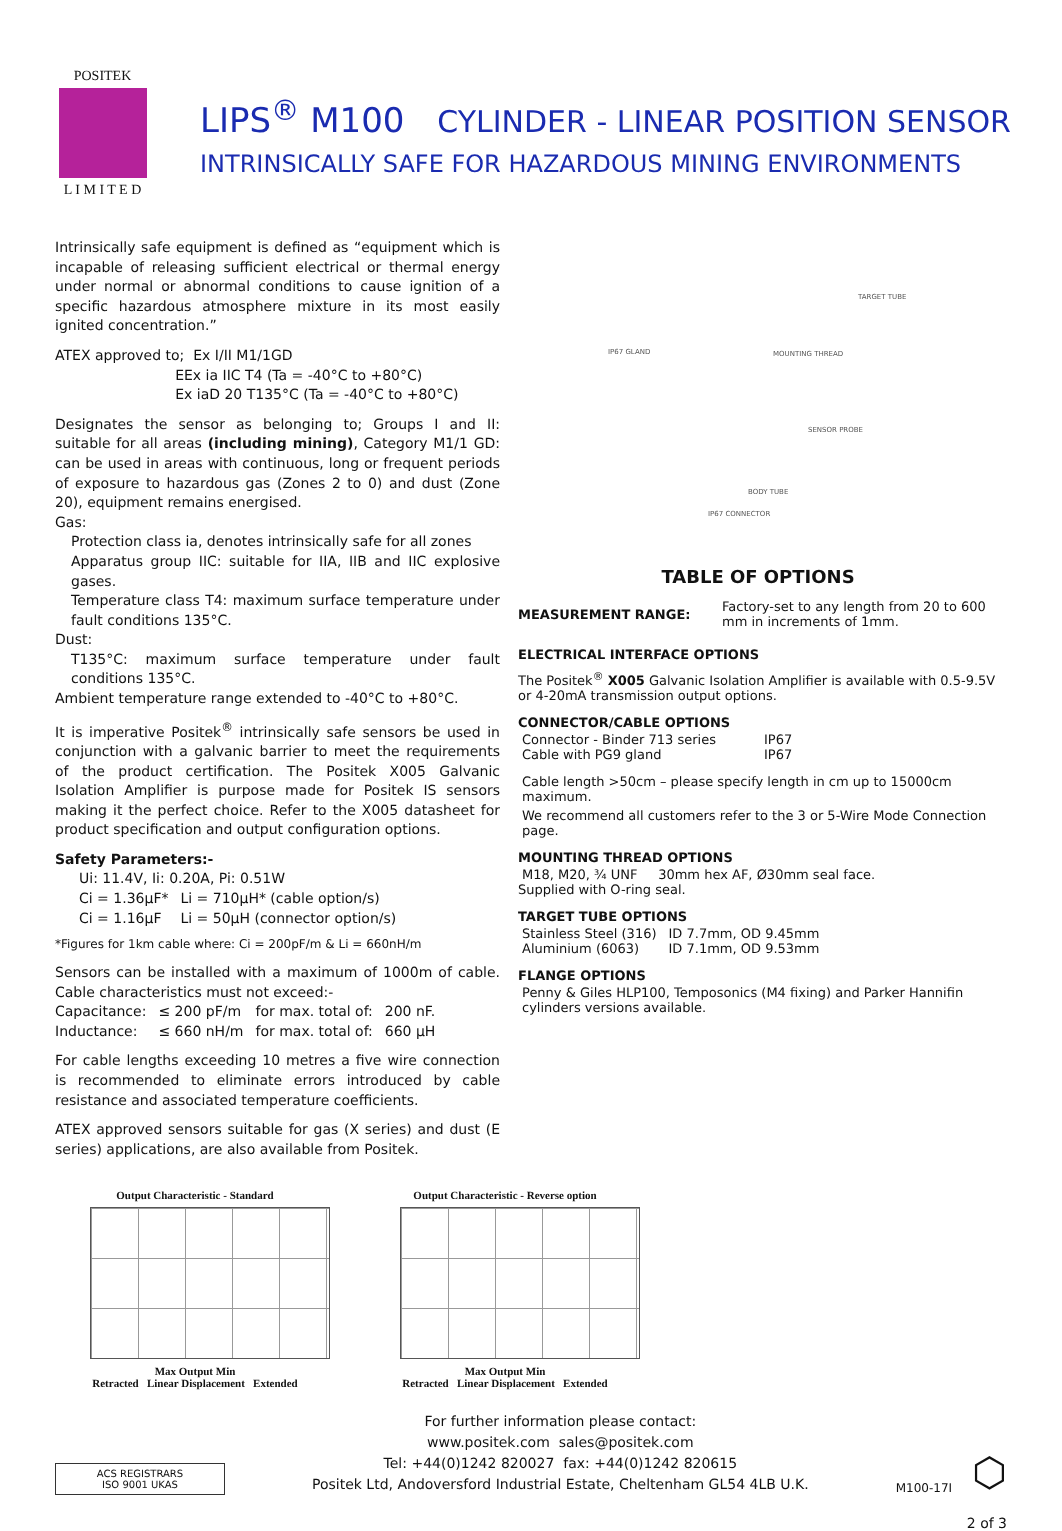POSITEK
L I M I T E D
LIPS<sup>®</sup> M100 CYLINDER - LINEAR POSITION SENSOR
INTRINSICALLY SAFE FOR HAZARDOUS MINING ENVIRONMENTS
Intrinsically safe equipment is defined as “equipment which is incapable of releasing sufficient electrical or thermal energy under normal or abnormal conditions to cause ignition of a specific hazardous atmosphere mixture in its most easily ignited concentration.”
ATEX approved to; Ex I/II M1/1GD
EEx ia IIC T4 (Ta = -40°C to +80°C)
Ex iaD 20 T135°C (Ta = -40°C to +80°C)
Designates the sensor as belonging to; Groups I and II: suitable for all areas (including mining), Category M1/1 GD: can be used in areas with continuous, long or frequent periods of exposure to hazardous gas (Zones 2 to 0) and dust (Zone 20), equipment remains energised.
Gas:
Protection class ia, denotes intrinsically safe for all zones
Apparatus group IIC: suitable for IIA, IIB and IIC explosive gases.
Temperature class T4: maximum surface temperature under fault conditions 135°C.
Dust:
T135°C: maximum surface temperature under fault conditions 135°C.
Ambient temperature range extended to -40°C to +80°C.
It is imperative Positek<sup>®</sup> intrinsically safe sensors be used in conjunction with a galvanic barrier to meet the requirements of the product certification. The Positek X005 Galvanic Isolation Amplifier is purpose made for Positek IS sensors making it the perfect choice. Refer to the X005 datasheet for product specification and output configuration options.
Safety Parameters:-
| Ui: 11.4V, Ii: 0.20A, Pi: 0.51W | |
| Ci = 1.36µF* | Li = 710µH* (cable option/s) |
| Ci = 1.16µF | Li = 50µH (connector option/s) |
*Figures for 1km cable where: Ci = 200pF/m & Li = 660nH/m
Sensors can be installed with a maximum of 1000m of cable. Cable characteristics must not exceed:-
| Capacitance: | ≤ 200 pF/m | for max. total of: | 200 nF. |
| Inductance: | ≤ 660 nH/m | for max. total of: | 660 µH |
For cable lengths exceeding 10 metres a five wire connection is recommended to eliminate errors introduced by cable resistance and associated temperature coefficients.
ATEX approved sensors suitable for gas (X series) and dust (E series) applications, are also available from Positek.
IP67 GLAND
TARGET TUBE
MOUNTING THREAD
SENSOR PROBE
BODY TUBE
IP67 CONNECTOR
TABLE OF OPTIONS
| MEASUREMENT RANGE: | Factory-set to any length from 20 to 600 mm in increments of 1mm. |
ELECTRICAL INTERFACE OPTIONS
The Positek<sup>®</sup> X005 Galvanic Isolation Amplifier is available with 0.5-9.5V or 4-20mA transmission output options.
CONNECTOR/CABLE OPTIONS
| Connector - Binder 713 series | IP67 |
| Cable with PG9 gland | IP67 |
Cable length >50cm – please specify length in cm up to 15000cm maximum.
We recommend all customers refer to the 3 or 5-Wire Mode Connection page.
MOUNTING THREAD OPTIONS
M18, M20, ¾ UNF 30mm hex AF, Ø30mm seal face.
Supplied with O-ring seal.
TARGET TUBE OPTIONS
| Stainless Steel (316) | ID 7.7mm, OD 9.45mm |
| Aluminium (6063) | ID 7.1mm, OD 9.53mm |
FLANGE OPTIONS
Penny & Giles HLP100, Temposonics (M4 fixing) and Parker Hannifin cylinders versions available.
Output Characteristic - Standard
Max Output Min
Retracted Linear Displacement Extended
Output Characteristic - Reverse option
Max Output Min
Retracted Linear Displacement Extended
ACS REGISTRARS
ISO 9001 UKAS
For further information please contact:
www.positek.com sales@positek.com
Tel: +44(0)1242 820027 fax: +44(0)1242 820615
Positek Ltd, Andoversford Industrial Estate, Cheltenham GL54 4LB U.K.
M100-17I
⬡
2 of 3